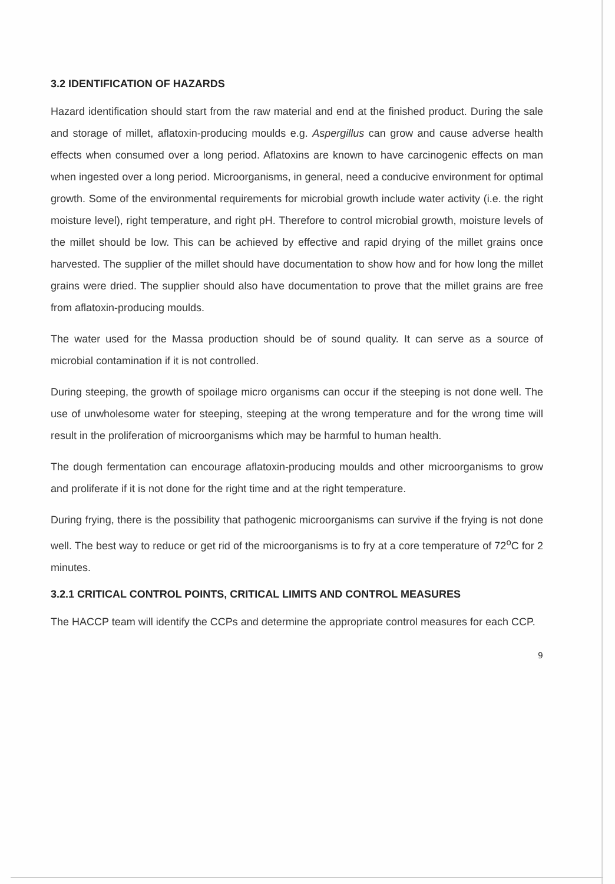3.2 IDENTIFICATION OF HAZARDS
Hazard identification should start from the raw material and end at the finished product. During the sale and storage of millet, aflatoxin-producing moulds e.g. Aspergillus can grow and cause adverse health effects when consumed over a long period. Aflatoxins are known to have carcinogenic effects on man when ingested over a long period. Microorganisms, in general, need a conducive environment for optimal growth. Some of the environmental requirements for microbial growth include water activity (i.e. the right moisture level), right temperature, and right pH. Therefore to control microbial growth, moisture levels of the millet should be low. This can be achieved by effective and rapid drying of the millet grains once harvested. The supplier of the millet should have documentation to show how and for how long the millet grains were dried. The supplier should also have documentation to prove that the millet grains are free from aflatoxin-producing moulds.
The water used for the Massa production should be of sound quality. It can serve as a source of microbial contamination if it is not controlled.
During steeping, the growth of spoilage micro organisms can occur if the steeping is not done well. The use of unwholesome water for steeping, steeping at the wrong temperature and for the wrong time will result in the proliferation of microorganisms which may be harmful to human health.
The dough fermentation can encourage aflatoxin-producing moulds and other microorganisms to grow and proliferate if it is not done for the right time and at the right temperature.
During frying, there is the possibility that pathogenic microorganisms can survive if the frying is not done well. The best way to reduce or get rid of the microorganisms is to fry at a core temperature of 72<sup>o</sup>C for 2 minutes.
3.2.1 CRITICAL CONTROL POINTS, CRITICAL LIMITS AND CONTROL MEASURES
The HACCP team will identify the CCPs and determine the appropriate control measures for each CCP.
9